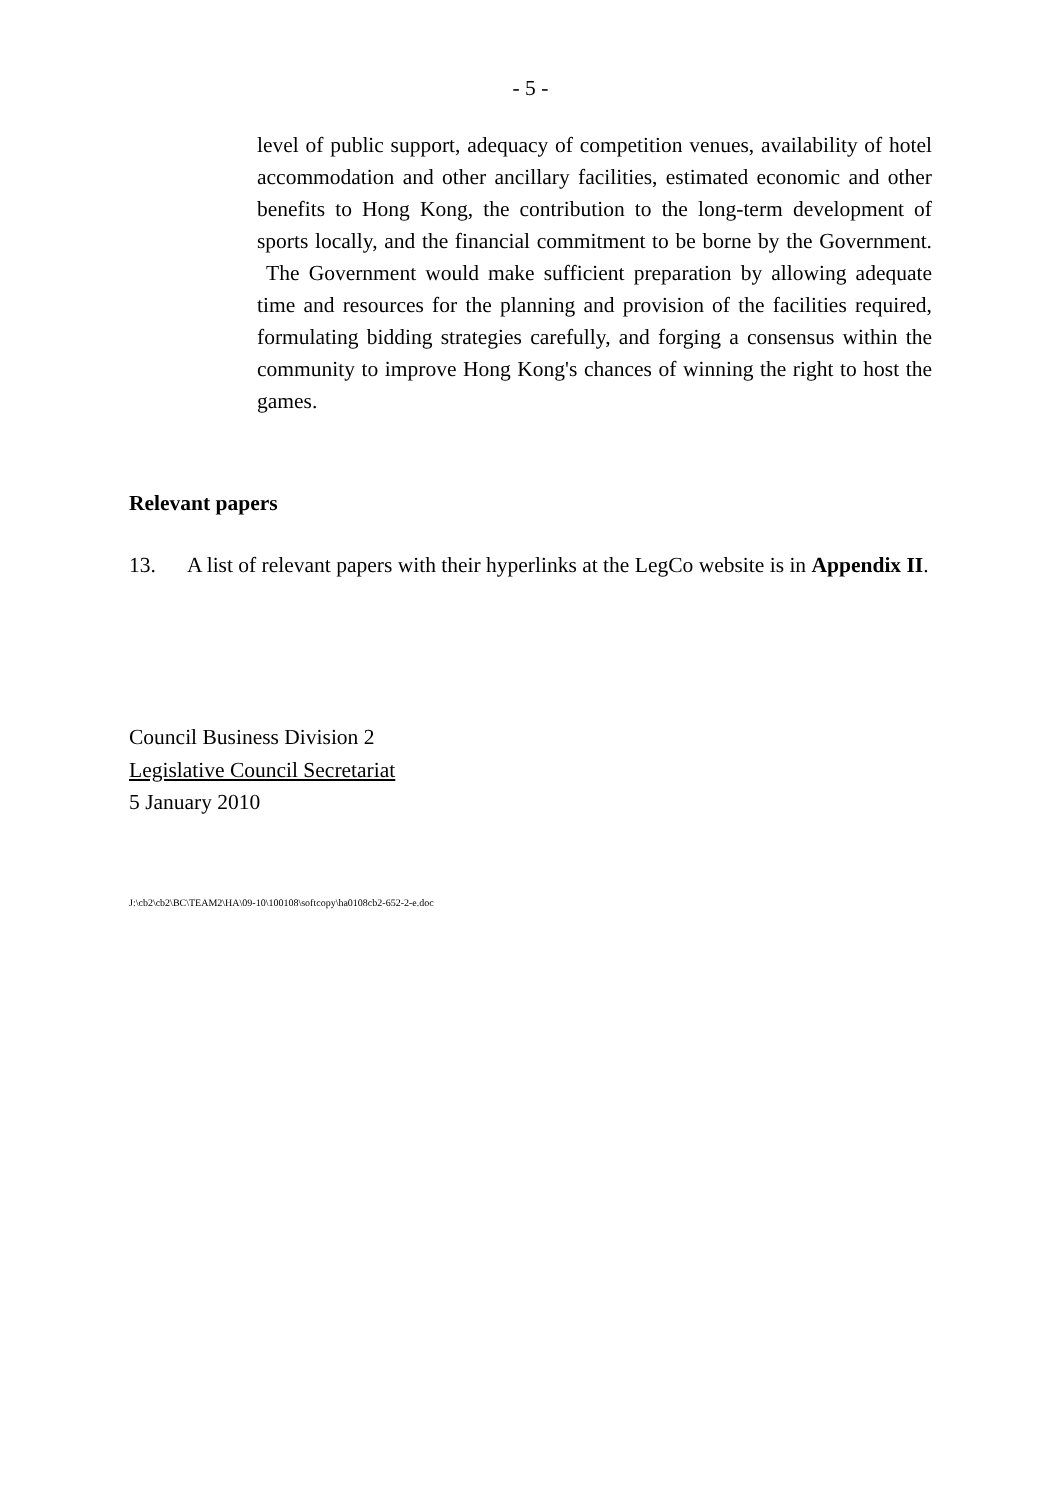- 5 -
level of public support, adequacy of competition venues, availability of hotel accommodation and other ancillary facilities, estimated economic and other benefits to Hong Kong, the contribution to the long-term development of sports locally, and the financial commitment to be borne by the Government. The Government would make sufficient preparation by allowing adequate time and resources for the planning and provision of the facilities required, formulating bidding strategies carefully, and forging a consensus within the community to improve Hong Kong's chances of winning the right to host the games.
Relevant papers
13. A list of relevant papers with their hyperlinks at the LegCo website is in Appendix II.
Council Business Division 2
Legislative Council Secretariat
5 January 2010
J:\cb2\cb2\BC\TEAM2\HA\09-10\100108\softcopy\ha0108cb2-652-2-e.doc